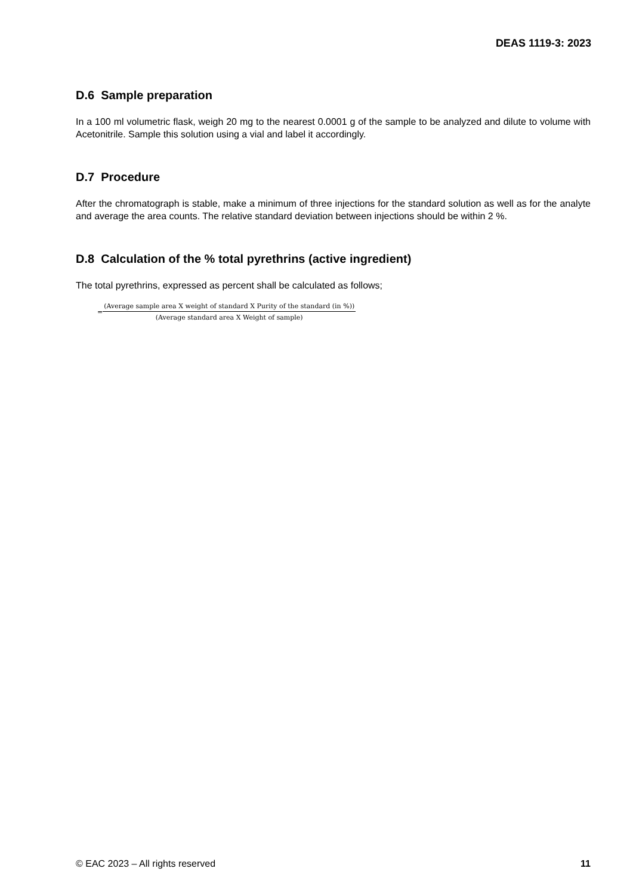DEAS 1119-3: 2023
D.6 Sample preparation
In a 100 ml volumetric flask, weigh 20 mg to the nearest 0.0001 g of the sample to be analyzed and dilute to volume with Acetonitrile. Sample this solution using a vial and label it accordingly.
D.7 Procedure
After the chromatograph is stable, make a minimum of three injections for the standard solution as well as for the analyte and average the area counts. The relative standard deviation between injections should be within 2 %.
D.8 Calculation of the % total pyrethrins (active ingredient)
The total pyrethrins, expressed as percent shall be calculated as follows;
=
(Average sample area X weight of standard X Purity of the standard (in %))
(Average standard area X Weight of sample)
© EAC 2023 – All rights reserved 11